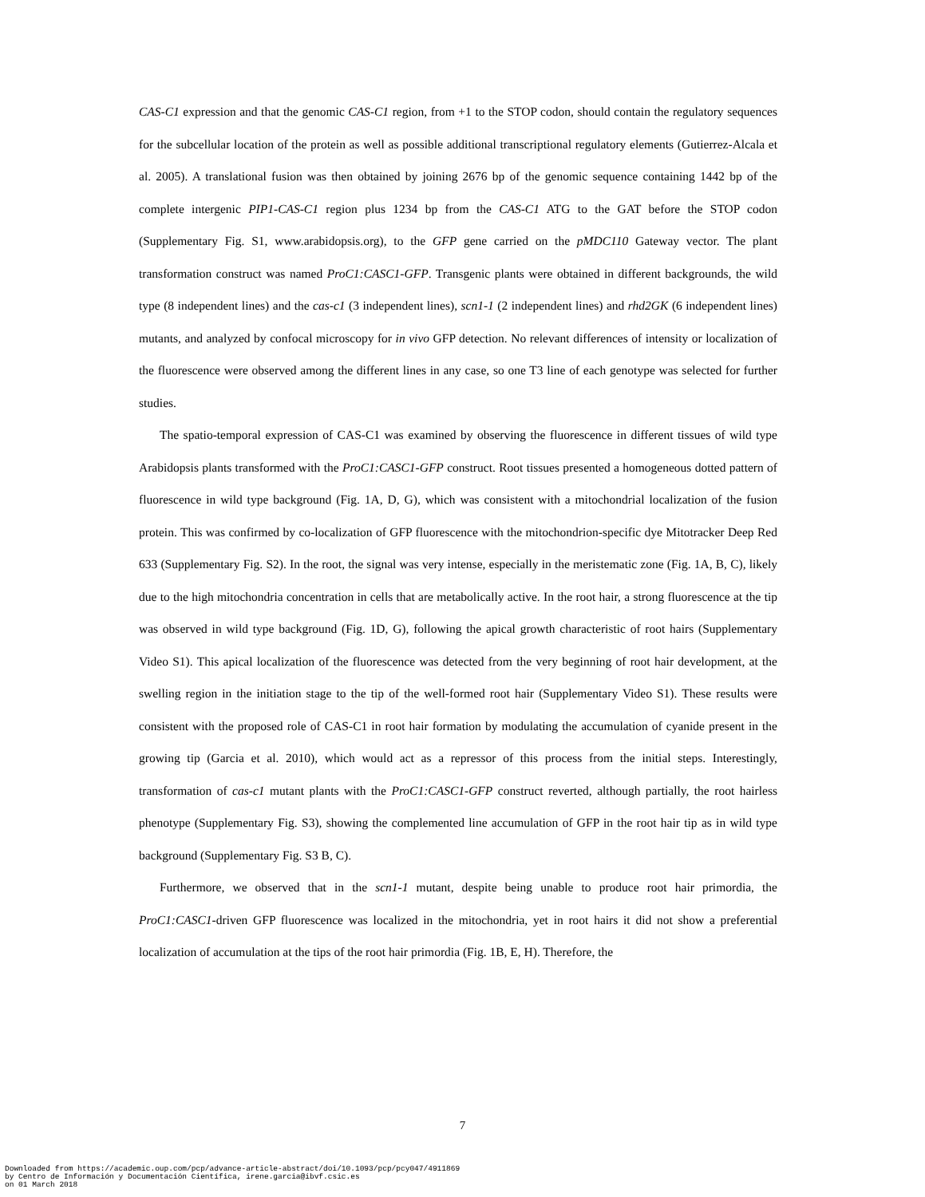CAS-C1 expression and that the genomic CAS-C1 region, from +1 to the STOP codon, should contain the regulatory sequences for the subcellular location of the protein as well as possible additional transcriptional regulatory elements (Gutierrez-Alcala et al. 2005). A translational fusion was then obtained by joining 2676 bp of the genomic sequence containing 1442 bp of the complete intergenic PIP1-CAS-C1 region plus 1234 bp from the CAS-C1 ATG to the GAT before the STOP codon (Supplementary Fig. S1, www.arabidopsis.org), to the GFP gene carried on the pMDC110 Gateway vector. The plant transformation construct was named ProC1:CASC1-GFP. Transgenic plants were obtained in different backgrounds, the wild type (8 independent lines) and the cas-c1 (3 independent lines), scn1-1 (2 independent lines) and rhd2GK (6 independent lines) mutants, and analyzed by confocal microscopy for in vivo GFP detection. No relevant differences of intensity or localization of the fluorescence were observed among the different lines in any case, so one T3 line of each genotype was selected for further studies.
The spatio-temporal expression of CAS-C1 was examined by observing the fluorescence in different tissues of wild type Arabidopsis plants transformed with the ProC1:CASC1-GFP construct. Root tissues presented a homogeneous dotted pattern of fluorescence in wild type background (Fig. 1A, D, G), which was consistent with a mitochondrial localization of the fusion protein. This was confirmed by co-localization of GFP fluorescence with the mitochondrion-specific dye Mitotracker Deep Red 633 (Supplementary Fig. S2). In the root, the signal was very intense, especially in the meristematic zone (Fig. 1A, B, C), likely due to the high mitochondria concentration in cells that are metabolically active. In the root hair, a strong fluorescence at the tip was observed in wild type background (Fig. 1D, G), following the apical growth characteristic of root hairs (Supplementary Video S1). This apical localization of the fluorescence was detected from the very beginning of root hair development, at the swelling region in the initiation stage to the tip of the well-formed root hair (Supplementary Video S1). These results were consistent with the proposed role of CAS-C1 in root hair formation by modulating the accumulation of cyanide present in the growing tip (Garcia et al. 2010), which would act as a repressor of this process from the initial steps. Interestingly, transformation of cas-c1 mutant plants with the ProC1:CASC1-GFP construct reverted, although partially, the root hairless phenotype (Supplementary Fig. S3), showing the complemented line accumulation of GFP in the root hair tip as in wild type background (Supplementary Fig. S3 B, C).
Furthermore, we observed that in the scn1-1 mutant, despite being unable to produce root hair primordia, the ProC1:CASC1-driven GFP fluorescence was localized in the mitochondria, yet in root hairs it did not show a preferential localization of accumulation at the tips of the root hair primordia (Fig. 1B, E, H). Therefore, the
7
Downloaded from https://academic.oup.com/pcp/advance-article-abstract/doi/10.1093/pcp/pcy047/4911869
by Centro de Información y Documentación Científica, irene.garcia@ibvf.csic.es
on 01 March 2018